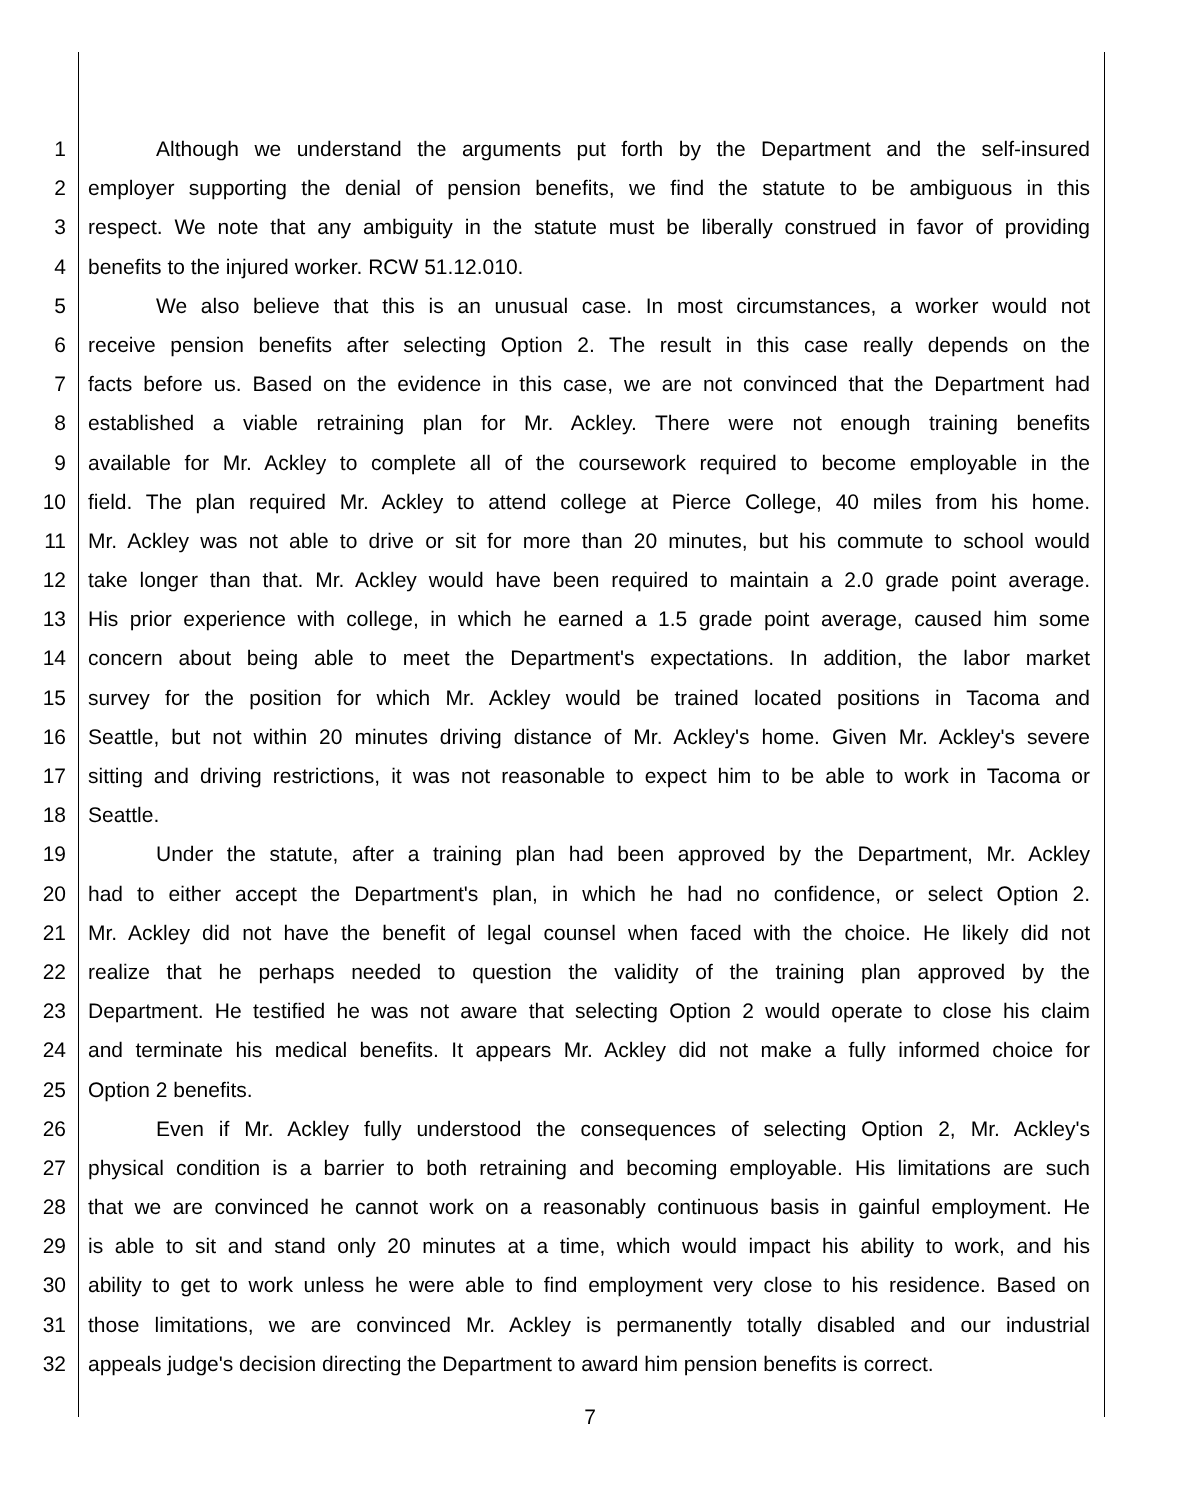1 Although we understand the arguments put forth by the Department and the self-insured
2 employer supporting the denial of pension benefits, we find the statute to be ambiguous in this
3 respect. We note that any ambiguity in the statute must be liberally construed in favor of providing
4 benefits to the injured worker. RCW 51.12.010.
5 We also believe that this is an unusual case. In most circumstances, a worker would not
6 receive pension benefits after selecting Option 2. The result in this case really depends on the
7 facts before us. Based on the evidence in this case, we are not convinced that the Department had
8 established a viable retraining plan for Mr. Ackley. There were not enough training benefits
9 available for Mr. Ackley to complete all of the coursework required to become employable in the
10 field. The plan required Mr. Ackley to attend college at Pierce College, 40 miles from his home.
11 Mr. Ackley was not able to drive or sit for more than 20 minutes, but his commute to school would
12 take longer than that. Mr. Ackley would have been required to maintain a 2.0 grade point average.
13 His prior experience with college, in which he earned a 1.5 grade point average, caused him some
14 concern about being able to meet the Department's expectations. In addition, the labor market
15 survey for the position for which Mr. Ackley would be trained located positions in Tacoma and
16 Seattle, but not within 20 minutes driving distance of Mr. Ackley's home. Given Mr. Ackley's severe
17 sitting and driving restrictions, it was not reasonable to expect him to be able to work in Tacoma or
18 Seattle.
19 Under the statute, after a training plan had been approved by the Department, Mr. Ackley
20 had to either accept the Department's plan, in which he had no confidence, or select Option 2.
21 Mr. Ackley did not have the benefit of legal counsel when faced with the choice. He likely did not
22 realize that he perhaps needed to question the validity of the training plan approved by the
23 Department. He testified he was not aware that selecting Option 2 would operate to close his claim
24 and terminate his medical benefits. It appears Mr. Ackley did not make a fully informed choice for
25 Option 2 benefits.
26 Even if Mr. Ackley fully understood the consequences of selecting Option 2, Mr. Ackley's
27 physical condition is a barrier to both retraining and becoming employable. His limitations are such
28 that we are convinced he cannot work on a reasonably continuous basis in gainful employment. He
29 is able to sit and stand only 20 minutes at a time, which would impact his ability to work, and his
30 ability to get to work unless he were able to find employment very close to his residence. Based on
31 those limitations, we are convinced Mr. Ackley is permanently totally disabled and our industrial
32 appeals judge's decision directing the Department to award him pension benefits is correct.
7